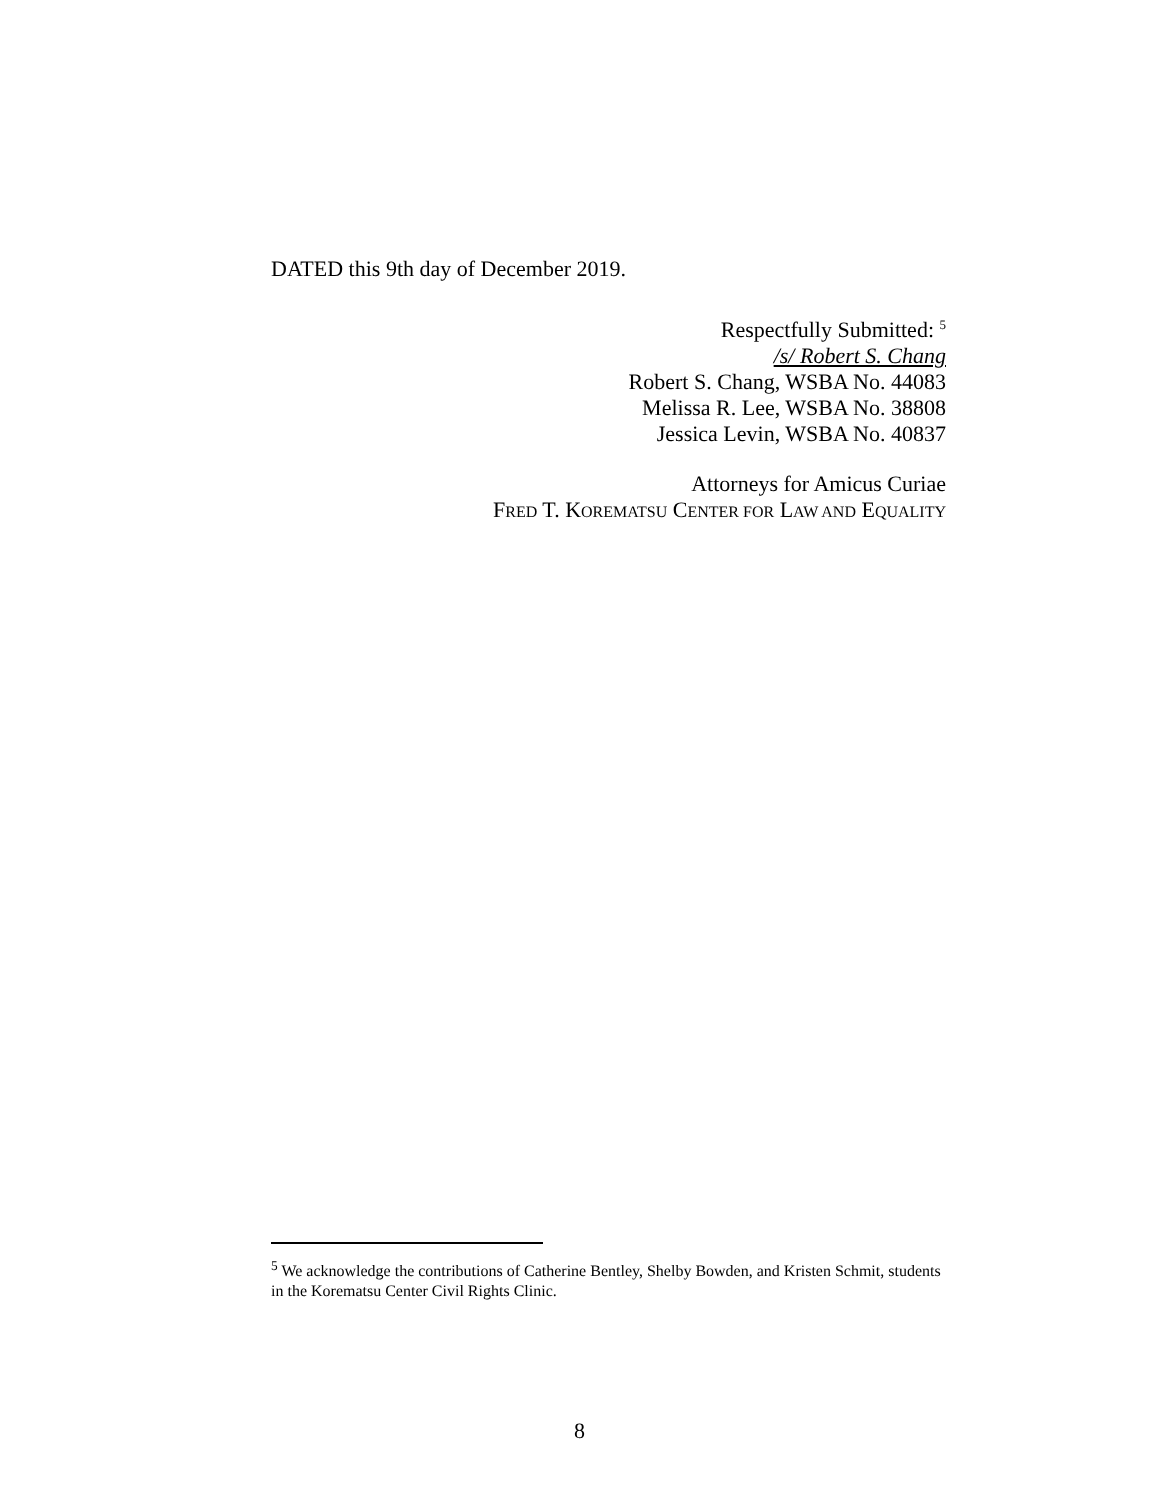DATED this 9th day of December 2019.
Respectfully Submitted: <sup>5</sup>
/s/ Robert S. Chang
Robert S. Chang, WSBA No. 44083
Melissa R. Lee, WSBA No. 38808
Jessica Levin, WSBA No. 40837
Attorneys for Amicus Curiae
FRED T. KOREMATSU CENTER FOR LAW AND EQUALITY
<sup>5</sup> We acknowledge the contributions of Catherine Bentley, Shelby Bowden, and Kristen Schmit, students in the Korematsu Center Civil Rights Clinic.
8